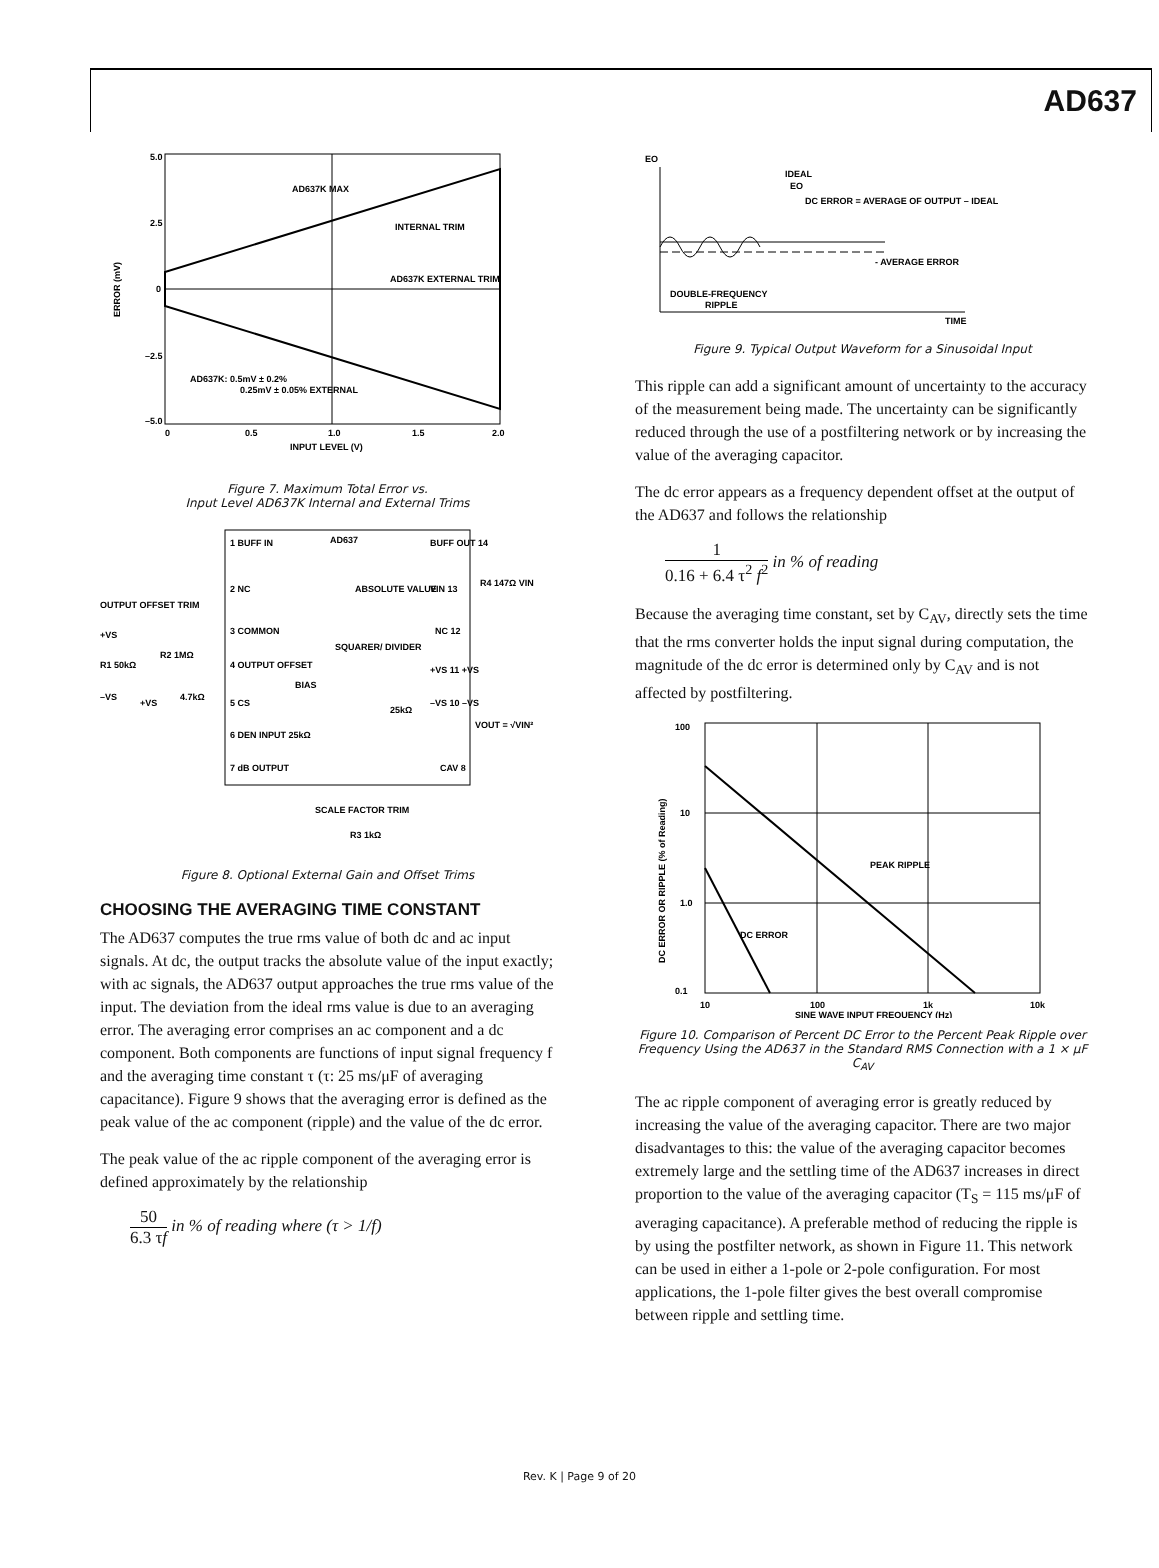AD637
5.0
2.5
0
–2.5
–5.0
0
0.5
1.0
1.5
2.0
INPUT LEVEL (V)
AD637K MAX
INTERNAL TRIM
AD637K EXTERNAL TRIM
AD637K: 0.5mV ± 0.2%
0.25mV ± 0.05% EXTERNAL
ERROR (mV)
Figure 7. Maximum Total Error vs.
Input Level AD637K Internal and External Trims
1 BUFF IN
AD637
BUFF OUT 14
2 NC
3 COMMON
4 OUTPUT OFFSET
5 CS
6 DEN INPUT 25kΩ
7 dB OUTPUT
ABSOLUTE VALUE
SQUARER/ DIVIDER
BIAS
VIN 13
R4 147Ω VIN
NC 12
+VS 11 +VS
–VS 10 –VS
25kΩ
VOUT = √VIN²
CAV 8
OUTPUT OFFSET TRIM
+VS
R1 50kΩ
R2 1MΩ
–VS
+VS
4.7kΩ
SCALE FACTOR TRIM
R3 1kΩ
Figure 8. Optional External Gain and Offset Trims
CHOOSING THE AVERAGING TIME CONSTANT
The AD637 computes the true rms value of both dc and ac input signals. At dc, the output tracks the absolute value of the input exactly; with ac signals, the AD637 output approaches the true rms value of the input. The deviation from the ideal rms value is due to an averaging error. The averaging error comprises an ac component and a dc component. Both components are functions of input signal frequency f and the averaging time constant τ (τ: 25 ms/μF of averaging capacitance). Figure 9 shows that the averaging error is defined as the peak value of the ac component (ripple) and the value of the dc error.
The peak value of the ac ripple component of the averaging error is defined approximately by the relationship
50 6.3 τf in % of reading where (τ > 1/f)
EO
IDEAL
EO
DC ERROR = AVERAGE OF OUTPUT – IDEAL
- AVERAGE ERROR
DOUBLE-FREQUENCY
RIPPLE
TIME
Figure 9. Typical Output Waveform for a Sinusoidal Input
This ripple can add a significant amount of uncertainty to the accuracy of the measurement being made. The uncertainty can be significantly reduced through the use of a postfiltering network or by increasing the value of the averaging capacitor.
The dc error appears as a frequency dependent offset at the output of the AD637 and follows the relationship
1 0.16 + 6.4 τ<sup>2</sup> f<sup>2</sup> in % of reading
Because the averaging time constant, set by C<sub>AV</sub>, directly sets the time that the rms converter holds the input signal during computation, the magnitude of the dc error is determined only by C<sub>AV</sub> and is not affected by postfiltering.
100
10
1.0
0.1
10
100
1k
10k
SINE WAVE INPUT FREQUENCY (Hz)
PEAK RIPPLE
DC ERROR
DC ERROR OR RIPPLE (% of Reading)
Figure 10. Comparison of Percent DC Error to the Percent Peak Ripple over Frequency Using the AD637 in the Standard RMS Connection with a 1 × μF C<sub>AV</sub>
The ac ripple component of averaging error is greatly reduced by increasing the value of the averaging capacitor. There are two major disadvantages to this: the value of the averaging capacitor becomes extremely large and the settling time of the AD637 increases in direct proportion to the value of the averaging capacitor (T<sub>S</sub> = 115 ms/μF of averaging capacitance). A preferable method of reducing the ripple is by using the postfilter network, as shown in Figure 11. This network can be used in either a 1-pole or 2-pole configuration. For most applications, the 1-pole filter gives the best overall compromise between ripple and settling time.
Rev. K | Page 9 of 20